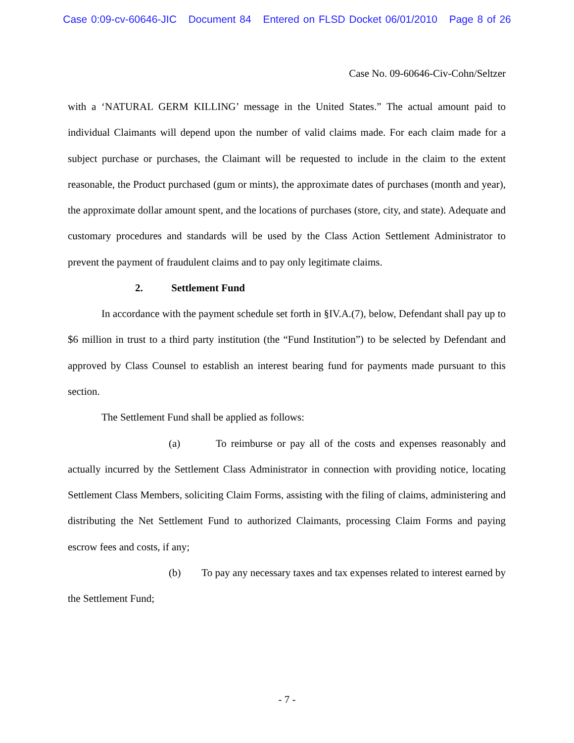Case 0:09-cv-60646-JIC Document 84 Entered on FLSD Docket 06/01/2010 Page 8 of 26
Case No. 09-60646-Civ-Cohn/Seltzer
with a ‘NATURAL GERM KILLING’ message in the United States.” The actual amount paid to individual Claimants will depend upon the number of valid claims made. For each claim made for a subject purchase or purchases, the Claimant will be requested to include in the claim to the extent reasonable, the Product purchased (gum or mints), the approximate dates of purchases (month and year), the approximate dollar amount spent, and the locations of purchases (store, city, and state). Adequate and customary procedures and standards will be used by the Class Action Settlement Administrator to prevent the payment of fraudulent claims and to pay only legitimate claims.
2. Settlement Fund
In accordance with the payment schedule set forth in §IV.A.(7), below, Defendant shall pay up to $6 million in trust to a third party institution (the “Fund Institution”) to be selected by Defendant and approved by Class Counsel to establish an interest bearing fund for payments made pursuant to this section.
The Settlement Fund shall be applied as follows:
(a) To reimburse or pay all of the costs and expenses reasonably and actually incurred by the Settlement Class Administrator in connection with providing notice, locating Settlement Class Members, soliciting Claim Forms, assisting with the filing of claims, administering and distributing the Net Settlement Fund to authorized Claimants, processing Claim Forms and paying escrow fees and costs, if any;
(b) To pay any necessary taxes and tax expenses related to interest earned by the Settlement Fund;
- 7 -